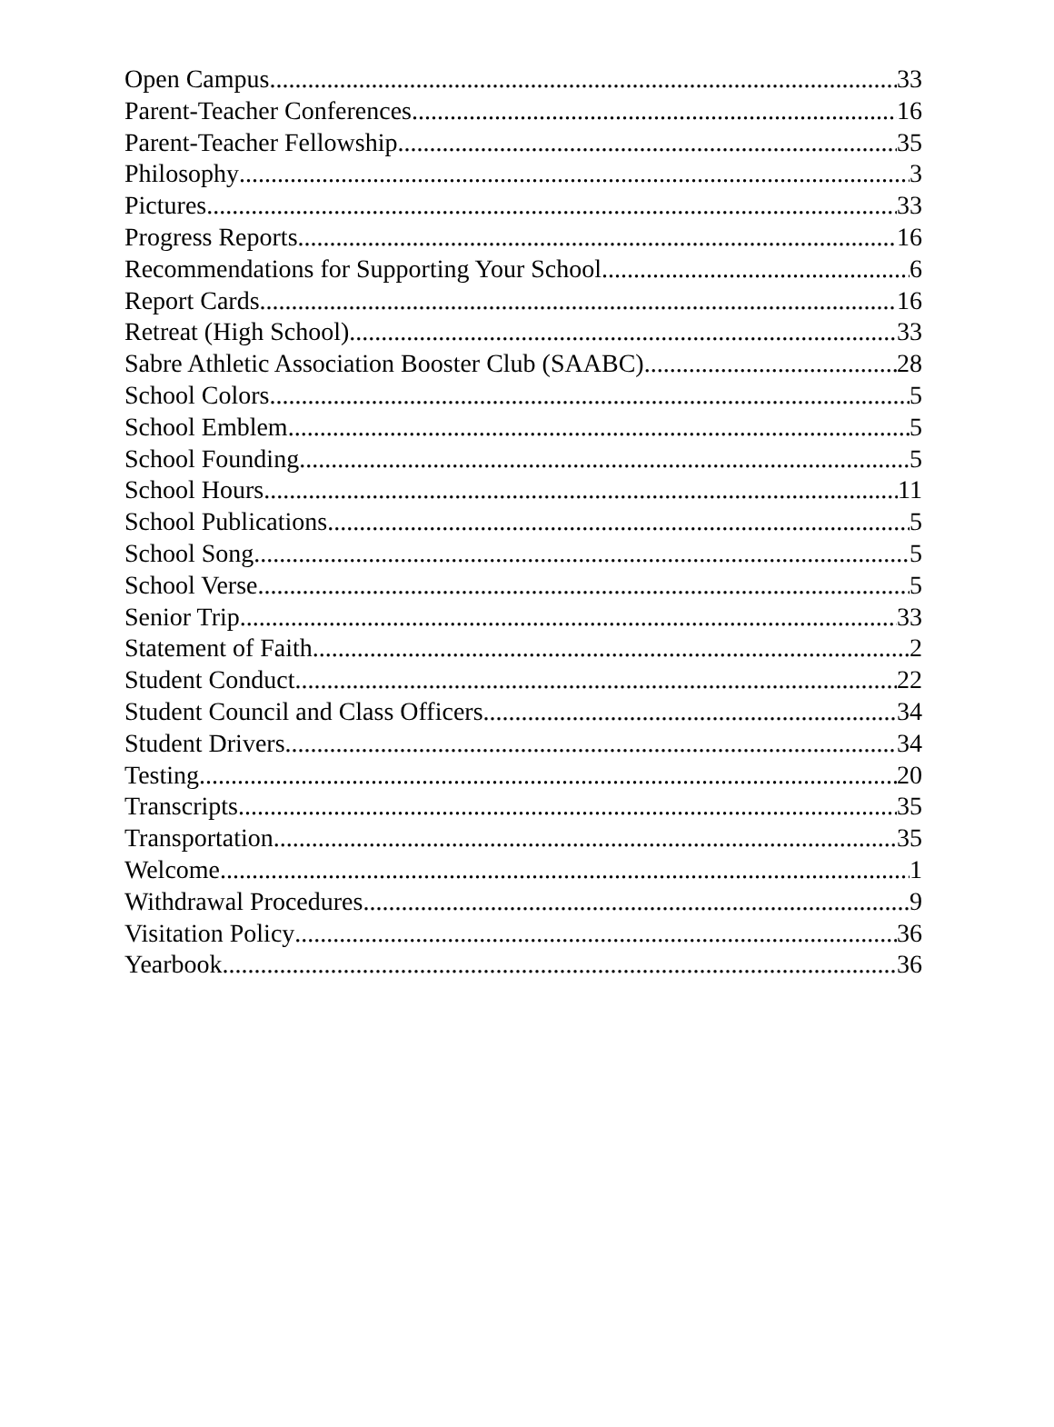Open Campus 33
Parent-Teacher Conferences 16
Parent-Teacher Fellowship 35
Philosophy 3
Pictures 33
Progress Reports 16
Recommendations for Supporting Your School 6
Report Cards 16
Retreat (High School) 33
Sabre Athletic Association Booster Club (SAABC) 28
School Colors 5
School Emblem 5
School Founding 5
School Hours 11
School Publications 5
School Song 5
School Verse 5
Senior Trip 33
Statement of Faith 2
Student Conduct 22
Student Council and Class Officers 34
Student Drivers 34
Testing 20
Transcripts 35
Transportation 35
Welcome 1
Withdrawal Procedures 9
Visitation Policy 36
Yearbook 36